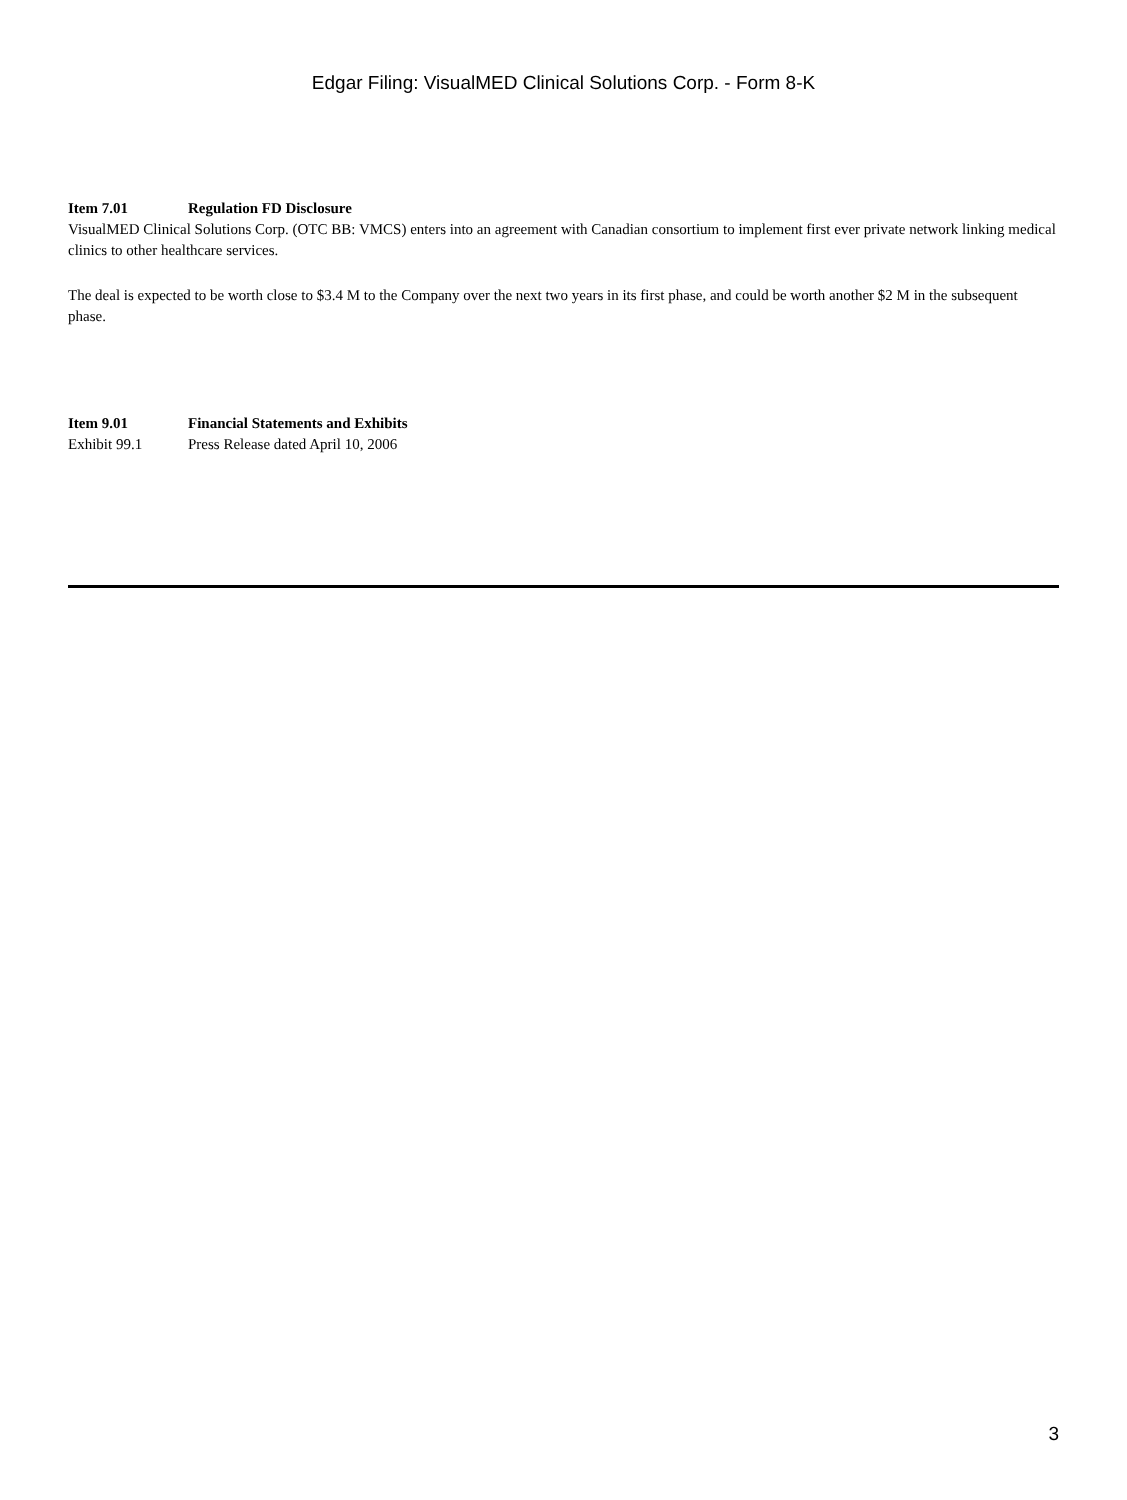Edgar Filing: VisualMED Clinical Solutions Corp. - Form 8-K
Item 7.01 Regulation FD Disclosure
VisualMED Clinical Solutions Corp. (OTC BB: VMCS) enters into an agreement with Canadian consortium to implement first ever private network linking medical clinics to other healthcare services.
The deal is expected to be worth close to $3.4 M to the Company over the next two years in its first phase, and could be worth another $2 M in the subsequent phase.
Item 9.01 Financial Statements and Exhibits
Exhibit 99.1 Press Release dated April 10, 2006
3